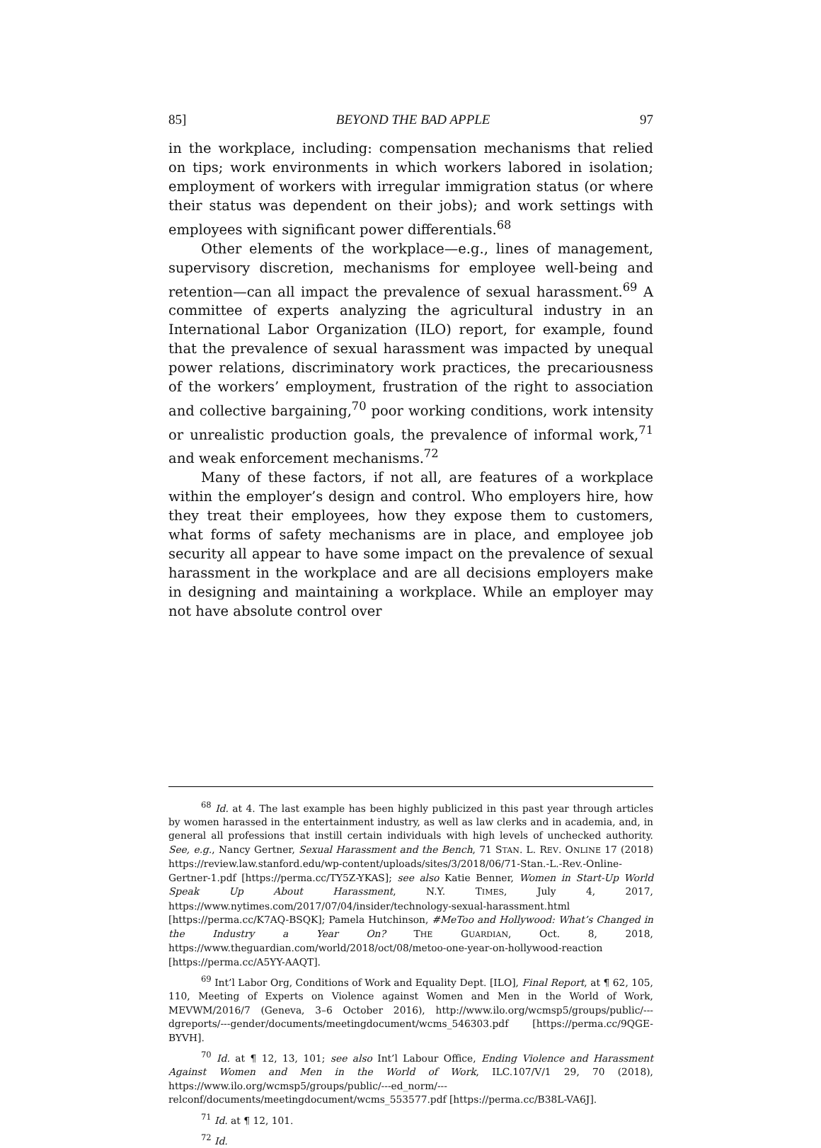85] BEYOND THE BAD APPLE 97
in the workplace, including: compensation mechanisms that relied on tips; work environments in which workers labored in isolation; employment of workers with irregular immigration status (or where their status was dependent on their jobs); and work settings with employees with significant power differentials.<sup>68</sup>
Other elements of the workplace—e.g., lines of management, supervisory discretion, mechanisms for employee well-being and retention—can all impact the prevalence of sexual harassment.<sup>69</sup> A committee of experts analyzing the agricultural industry in an International Labor Organization (ILO) report, for example, found that the prevalence of sexual harassment was impacted by unequal power relations, discriminatory work practices, the precariousness of the workers’ employment, frustration of the right to association and collective bargaining,<sup>70</sup> poor working conditions, work intensity or unrealistic production goals, the prevalence of informal work,<sup>71</sup> and weak enforcement mechanisms.<sup>72</sup>
Many of these factors, if not all, are features of a workplace within the employer’s design and control. Who employers hire, how they treat their employees, how they expose them to customers, what forms of safety mechanisms are in place, and employee job security all appear to have some impact on the prevalence of sexual harassment in the workplace and are all decisions employers make in designing and maintaining a workplace. While an employer may not have absolute control over
<sup>68</sup> Id. at 4. The last example has been highly publicized in this past year through articles by women harassed in the entertainment industry, as well as law clerks and in academia, and, in general all professions that instill certain individuals with high levels of unchecked authority. See, e.g., Nancy Gertner, Sexual Harassment and the Bench, 71 STAN. L. REV. ONLINE 17 (2018) https://review.law.stanford.edu/wp-content/uploads/sites/3/2018/06/71-Stan.-L.-Rev.-Online-Gertner-1.pdf [https://perma.cc/TY5Z-YKAS]; see also Katie Benner, Women in Start-Up World Speak Up About Harassment, N.Y. TIMES, July 4, 2017, https://www.nytimes.com/2017/07/04/insider/technology-sexual-harassment.html [https://perma.cc/K7AQ-BSQK]; Pamela Hutchinson, #MeToo and Hollywood: What’s Changed in the Industry a Year On? THE GUARDIAN, Oct. 8, 2018, https://www.theguardian.com/world/2018/oct/08/metoo-one-year-on-hollywood-reaction [https://perma.cc/A5YY-AAQT].
<sup>69</sup> Int’l Labor Org, Conditions of Work and Equality Dept. [ILO], Final Report, at ¶ 62, 105, 110, Meeting of Experts on Violence against Women and Men in the World of Work, MEVWM/2016/7 (Geneva, 3–6 October 2016), http://www.ilo.org/wcmsp5/groups/public/---dgreports/---gender/documents/meetingdocument/wcms_546303.pdf [https://perma.cc/9QGE-BYVH].
<sup>70</sup> Id. at ¶ 12, 13, 101; see also Int’l Labour Office, Ending Violence and Harassment Against Women and Men in the World of Work, ILC.107/V/1 29, 70 (2018), https://www.ilo.org/wcmsp5/groups/public/---ed_norm/---relconf/documents/meetingdocument/wcms_553577.pdf [https://perma.cc/B38L-VA6J].
<sup>71</sup> Id. at ¶ 12, 101.
<sup>72</sup> Id.